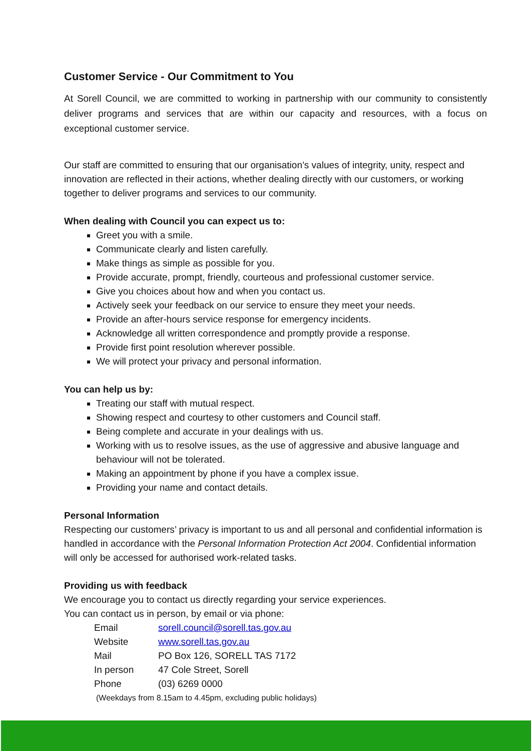Customer Service - Our Commitment to You
At Sorell Council, we are committed to working in partnership with our community to consistently deliver programs and services that are within our capacity and resources, with a focus on exceptional customer service.
Our staff are committed to ensuring that our organisation’s values of integrity, unity, respect and innovation are reflected in their actions, whether dealing directly with our customers, or working together to deliver programs and services to our community.
When dealing with Council you can expect us to:
Greet you with a smile.
Communicate clearly and listen carefully.
Make things as simple as possible for you.
Provide accurate, prompt, friendly, courteous and professional customer service.
Give you choices about how and when you contact us.
Actively seek your feedback on our service to ensure they meet your needs.
Provide an after-hours service response for emergency incidents.
Acknowledge all written correspondence and promptly provide a response.
Provide first point resolution wherever possible.
We will protect your privacy and personal information.
You can help us by:
Treating our staff with mutual respect.
Showing respect and courtesy to other customers and Council staff.
Being complete and accurate in your dealings with us.
Working with us to resolve issues, as the use of aggressive and abusive language and behaviour will not be tolerated.
Making an appointment by phone if you have a complex issue.
Providing your name and contact details.
Personal Information
Respecting our customers’ privacy is important to us and all personal and confidential information is handled in accordance with the Personal Information Protection Act 2004. Confidential information will only be accessed for authorised work-related tasks.
Providing us with feedback
We encourage you to contact us directly regarding your service experiences.
You can contact us in person, by email or via phone:
| Email | sorell.council@sorell.tas.gov.au |
| Website | www.sorell.tas.gov.au |
| Mail | PO Box 126, SORELL TAS 7172 |
| In person | 47 Cole Street, Sorell |
| Phone | (03) 6269 0000 |
(Weekdays from 8.15am to 4.45pm, excluding public holidays)